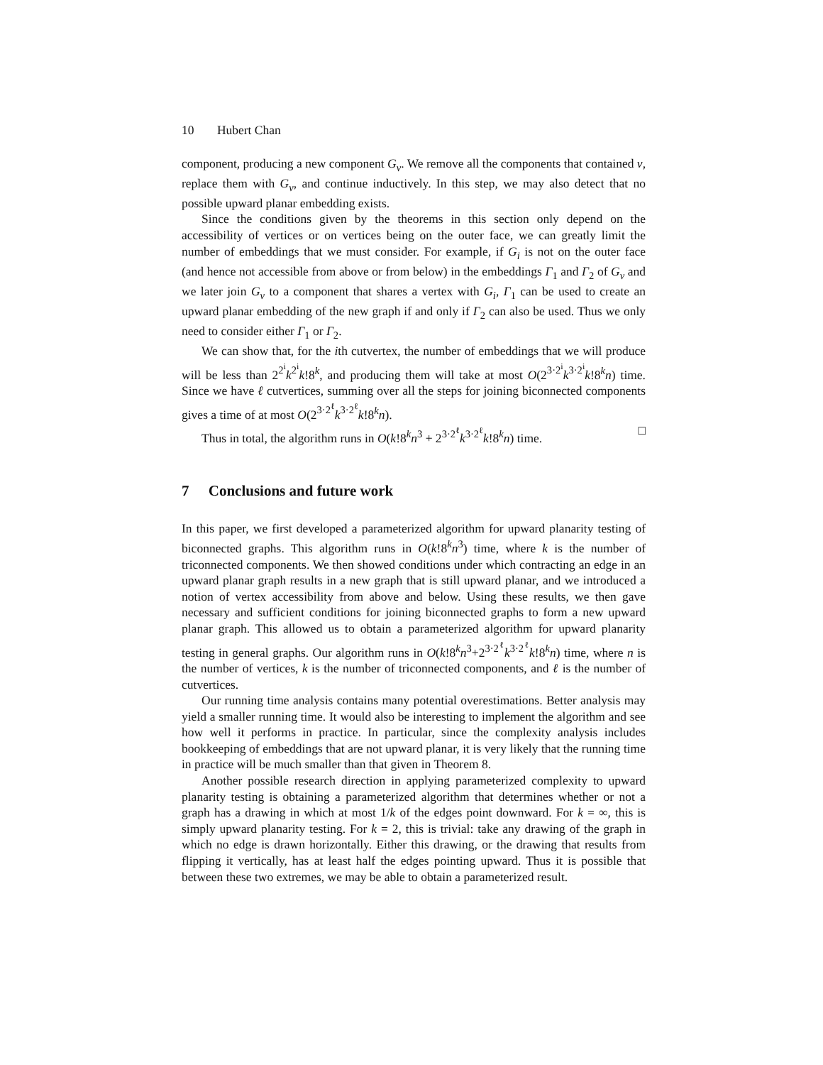10 Hubert Chan
component, producing a new component G<sub>v</sub>. We remove all the components that contained v, replace them with G<sub>v</sub>, and continue inductively. In this step, we may also detect that no possible upward planar embedding exists.
Since the conditions given by the theorems in this section only depend on the accessibility of vertices or on vertices being on the outer face, we can greatly limit the number of embeddings that we must consider. For example, if G<sub>i</sub> is not on the outer face (and hence not accessible from above or from below) in the embeddings Γ<sub>1</sub> and Γ<sub>2</sub> of G<sub>v</sub> and we later join G<sub>v</sub> to a component that shares a vertex with G<sub>i</sub>, Γ<sub>1</sub> can be used to create an upward planar embedding of the new graph if and only if Γ<sub>2</sub> can also be used. Thus we only need to consider either Γ<sub>1</sub> or Γ<sub>2</sub>.
We can show that, for the ith cutvertex, the number of embeddings that we will produce will be less than 2<sup>2<sup>i</sup></sup>k<sup>2<sup>i</sup></sup>k!8<sup>k</sup>, and producing them will take at most O(2<sup>3·2<sup>i</sup></sup>k<sup>3·2<sup>i</sup></sup>k!8<sup>k</sup>n) time. Since we have ℓ cutvertices, summing over all the steps for joining biconnected components gives a time of at most O(2<sup>3·2<sup>ℓ</sup></sup>k<sup>3·2<sup>ℓ</sup></sup>k!8<sup>k</sup>n).
Thus in total, the algorithm runs in O(k!8<sup>k</sup>n<sup>3</sup> + 2<sup>3·2<sup>ℓ</sup></sup>k<sup>3·2<sup>ℓ</sup></sup>k!8<sup>k</sup>n) time. □
7 Conclusions and future work
In this paper, we first developed a parameterized algorithm for upward planarity testing of biconnected graphs. This algorithm runs in O(k!8<sup>k</sup>n<sup>3</sup>) time, where k is the number of triconnected components. We then showed conditions under which contracting an edge in an upward planar graph results in a new graph that is still upward planar, and we introduced a notion of vertex accessibility from above and below. Using these results, we then gave necessary and sufficient conditions for joining biconnected graphs to form a new upward planar graph. This allowed us to obtain a parameterized algorithm for upward planarity testing in general graphs. Our algorithm runs in O(k!8<sup>k</sup>n<sup>3</sup>+2<sup>3·2<sup>ℓ</sup></sup>k<sup>3·2<sup>ℓ</sup></sup>k!8<sup>k</sup>n) time, where n is the number of vertices, k is the number of triconnected components, and ℓ is the number of cutvertices.
Our running time analysis contains many potential overestimations. Better analysis may yield a smaller running time. It would also be interesting to implement the algorithm and see how well it performs in practice. In particular, since the complexity analysis includes bookkeeping of embeddings that are not upward planar, it is very likely that the running time in practice will be much smaller than that given in Theorem 8.
Another possible research direction in applying parameterized complexity to upward planarity testing is obtaining a parameterized algorithm that determines whether or not a graph has a drawing in which at most 1/k of the edges point downward. For k = ∞, this is simply upward planarity testing. For k = 2, this is trivial: take any drawing of the graph in which no edge is drawn horizontally. Either this drawing, or the drawing that results from flipping it vertically, has at least half the edges pointing upward. Thus it is possible that between these two extremes, we may be able to obtain a parameterized result.